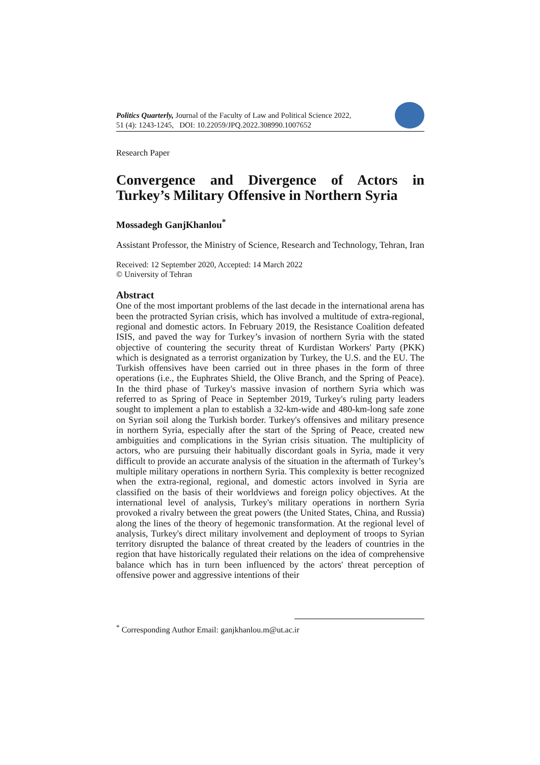Politics Quarterly, Journal of the Faculty of Law and Political Science 2022,
51 (4): 1243-1245, DOI: 10.22059/JPQ.2022.308990.1007652
Research Paper
Convergence and Divergence of Actors in Turkey’s Military Offensive in Northern Syria
Mossadegh GanjKhanlou<sup>*</sup>
Assistant Professor, the Ministry of Science, Research and Technology, Tehran, Iran
Received: 12 September 2020, Accepted: 14 March 2022
© University of Tehran
Abstract
One of the most important problems of the last decade in the international arena has been the protracted Syrian crisis, which has involved a multitude of extra-regional, regional and domestic actors. In February 2019, the Resistance Coalition defeated ISIS, and paved the way for Turkey’s invasion of northern Syria with the stated objective of countering the security threat of Kurdistan Workers' Party (PKK) which is designated as a terrorist organization by Turkey, the U.S. and the EU. The Turkish offensives have been carried out in three phases in the form of three operations (i.e., the Euphrates Shield, the Olive Branch, and the Spring of Peace). In the third phase of Turkey's massive invasion of northern Syria which was referred to as Spring of Peace in September 2019, Turkey's ruling party leaders sought to implement a plan to establish a 32-km-wide and 480-km-long safe zone on Syrian soil along the Turkish border. Turkey's offensives and military presence in northern Syria, especially after the start of the Spring of Peace, created new ambiguities and complications in the Syrian crisis situation. The multiplicity of actors, who are pursuing their habitually discordant goals in Syria, made it very difficult to provide an accurate analysis of the situation in the aftermath of Turkey’s multiple military operations in northern Syria. This complexity is better recognized when the extra-regional, regional, and domestic actors involved in Syria are classified on the basis of their worldviews and foreign policy objectives. At the international level of analysis, Turkey's military operations in northern Syria provoked a rivalry between the great powers (the United States, China, and Russia) along the lines of the theory of hegemonic transformation. At the regional level of analysis, Turkey's direct military involvement and deployment of troops to Syrian territory disrupted the balance of threat created by the leaders of countries in the region that have historically regulated their relations on the idea of comprehensive balance which has in turn been influenced by the actors' threat perception of offensive power and aggressive intentions of their
<sup>*</sup> Corresponding Author Email: ganjkhanlou.m@ut.ac.ir